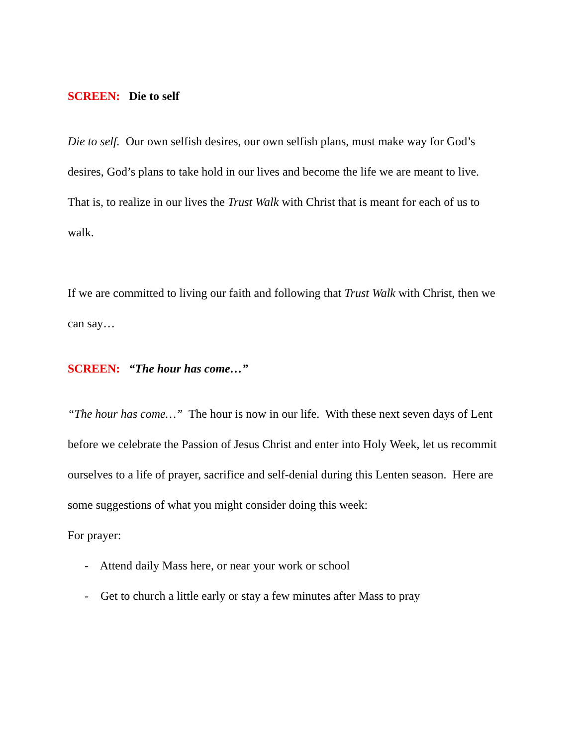SCREEN: Die to self
Die to self. Our own selfish desires, our own selfish plans, must make way for God’s desires, God’s plans to take hold in our lives and become the life we are meant to live. That is, to realize in our lives the Trust Walk with Christ that is meant for each of us to walk.
If we are committed to living our faith and following that Trust Walk with Christ, then we can say…
SCREEN: “The hour has come…”
“The hour has come…” The hour is now in our life. With these next seven days of Lent before we celebrate the Passion of Jesus Christ and enter into Holy Week, let us recommit ourselves to a life of prayer, sacrifice and self-denial during this Lenten season. Here are some suggestions of what you might consider doing this week:
For prayer:
- Attend daily Mass here, or near your work or school
- Get to church a little early or stay a few minutes after Mass to pray